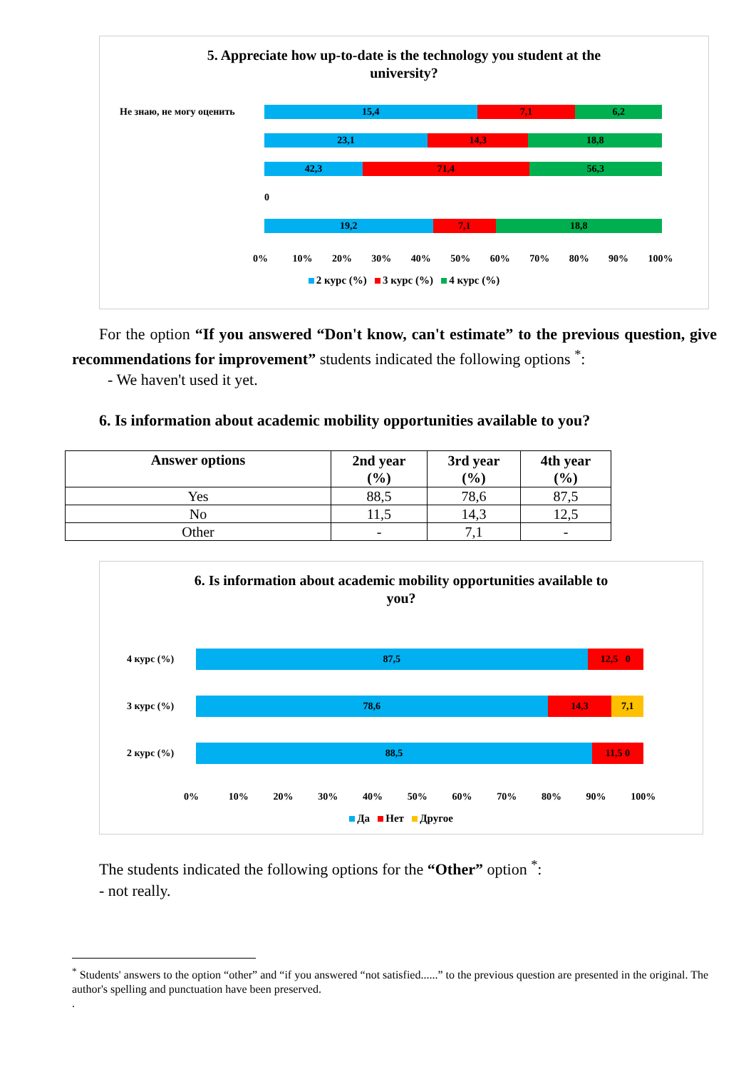5. Appreciate how up-to-date is the technology you student at the
university?
Не знаю, не могу оценить
15,4 7,1 6,2
23,1 14,3 18,8
42,3 71,4 56,3
0
19,2 7,1 18,8
0% 10% 20% 30% 40% 50% 60% 70% 80% 90% 100%
2 курс (%) 3 курс (%) 4 курс (%)
For the option “If you answered “Don't know, can't estimate” to the previous question, give recommendations for improvement” students indicated the following options <sup>*</sup>:
- We haven't used it yet.
6. Is information about academic mobility opportunities available to you?
| Answer options | 2nd year (%) | 3rd year (%) | 4th year (%) |
| --- | --- | --- | --- |
| Yes | 88,5 | 78,6 | 87,5 |
| No | 11,5 | 14,3 | 12,5 |
| Other | - | 7,1 | - |
6. Is information about academic mobility opportunities available to
you?
4 курс (%)
87,5 12,5 0
3 курс (%)
78,6 14,3 7,1
2 курс (%)
88,5 11,5 0
0% 10% 20% 30% 40% 50% 60% 70% 80% 90% 100%
Да Нет Другое
The students indicated the following options for the “Other” option <sup>*</sup>:
- not really.
<sup>*</sup> Students' answers to the option “other” and “if you answered “not satisfied......” to the previous question are presented in the original. The author's spelling and punctuation have been preserved.
.